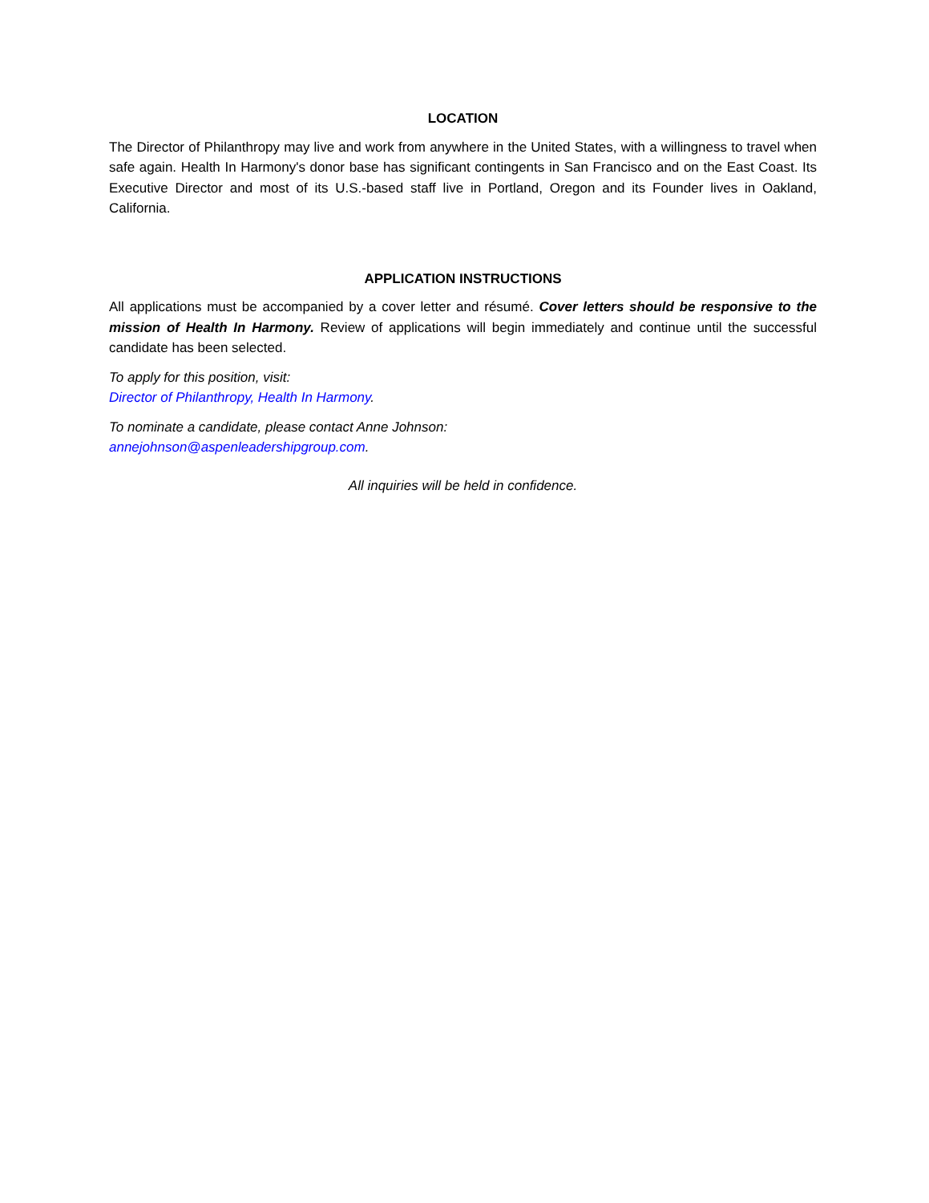LOCATION
The Director of Philanthropy may live and work from anywhere in the United States, with a willingness to travel when safe again. Health In Harmony's donor base has significant contingents in San Francisco and on the East Coast. Its Executive Director and most of its U.S.-based staff live in Portland, Oregon and its Founder lives in Oakland, California.
APPLICATION INSTRUCTIONS
All applications must be accompanied by a cover letter and résumé. Cover letters should be responsive to the mission of Health In Harmony. Review of applications will begin immediately and continue until the successful candidate has been selected.
To apply for this position, visit:
Director of Philanthropy, Health In Harmony.
To nominate a candidate, please contact Anne Johnson:
annejohnson@aspenleadershipgroup.com.
All inquiries will be held in confidence.